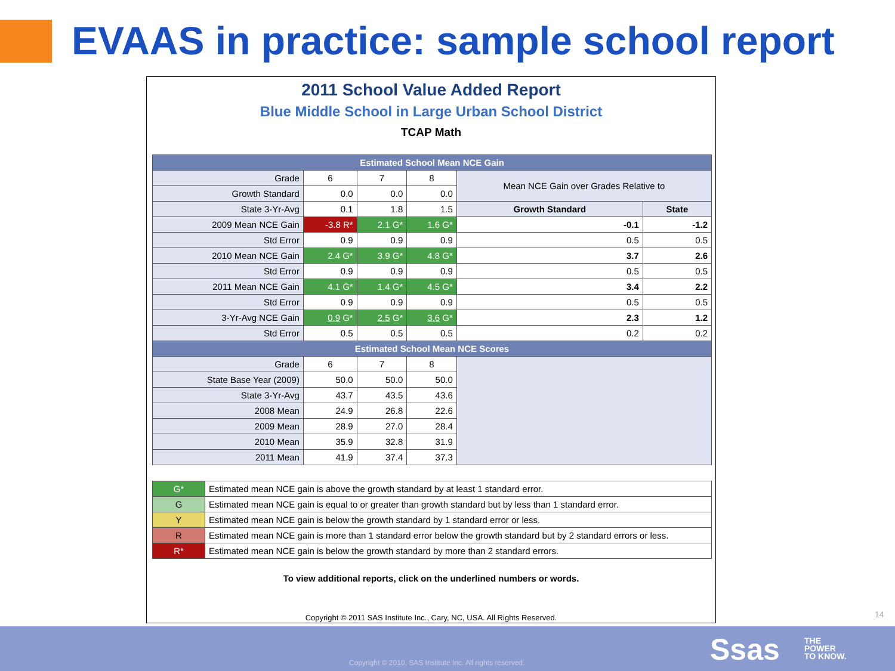EVAAS in practice: sample school report
2011 School Value Added Report
Blue Middle School in Large Urban School District
TCAP Math
| Estimated School Mean NCE Gain | | | | | |
| Grade | 6 | 7 | 8 | Mean NCE Gain over Grades Relative to | |
| Growth Standard | 0.0 | 0.0 | 0.0 | | |
| State 3-Yr-Avg | 0.1 | 1.8 | 1.5 | Growth Standard | State |
| 2009 Mean NCE Gain | -3.8 R* | 2.1 G* | 1.6 G* | -0.1 | -1.2 |
| Std Error | 0.9 | 0.9 | 0.9 | 0.5 | 0.5 |
| 2010 Mean NCE Gain | 2.4 G* | 3.9 G* | 4.8 G* | 3.7 | 2.6 |
| Std Error | 0.9 | 0.9 | 0.9 | 0.5 | 0.5 |
| 2011 Mean NCE Gain | 4.1 G* | 1.4 G* | 4.5 G* | 3.4 | 2.2 |
| Std Error | 0.9 | 0.9 | 0.9 | 0.5 | 0.5 |
| 3-Yr-Avg NCE Gain | 0.9 G* | 2.5 G* | 3.6 G* | 2.3 | 1.2 |
| Std Error | 0.5 | 0.5 | 0.5 | 0.2 | 0.2 |
| Estimated School Mean NCE Scores | | | | | |
| Grade | 6 | 7 | 8 | | |
| State Base Year (2009) | 50.0 | 50.0 | 50.0 | | |
| State 3-Yr-Avg | 43.7 | 43.5 | 43.6 | | |
| 2008 Mean | 24.9 | 26.8 | 22.6 | | |
| 2009 Mean | 28.9 | 27.0 | 28.4 | | |
| 2010 Mean | 35.9 | 32.8 | 31.9 | | |
| 2011 Mean | 41.9 | 37.4 | 37.3 | | |
| G* | Estimated mean NCE gain is above the growth standard by at least 1 standard error. |
| G | Estimated mean NCE gain is equal to or greater than growth standard but by less than 1 standard error. |
| Y | Estimated mean NCE gain is below the growth standard by 1 standard error or less. |
| R | Estimated mean NCE gain is more than 1 standard error below the growth standard but by 2 standard errors or less. |
| R* | Estimated mean NCE gain is below the growth standard by more than 2 standard errors. |
To view additional reports, click on the underlined numbers or words.
Copyright © 2011 SAS Institute Inc., Cary, NC, USA. All Rights Reserved.
14
Copyright © 2010, SAS Institute Inc. All rights reserved.
Ssas
THE
POWER
TO KNOW.